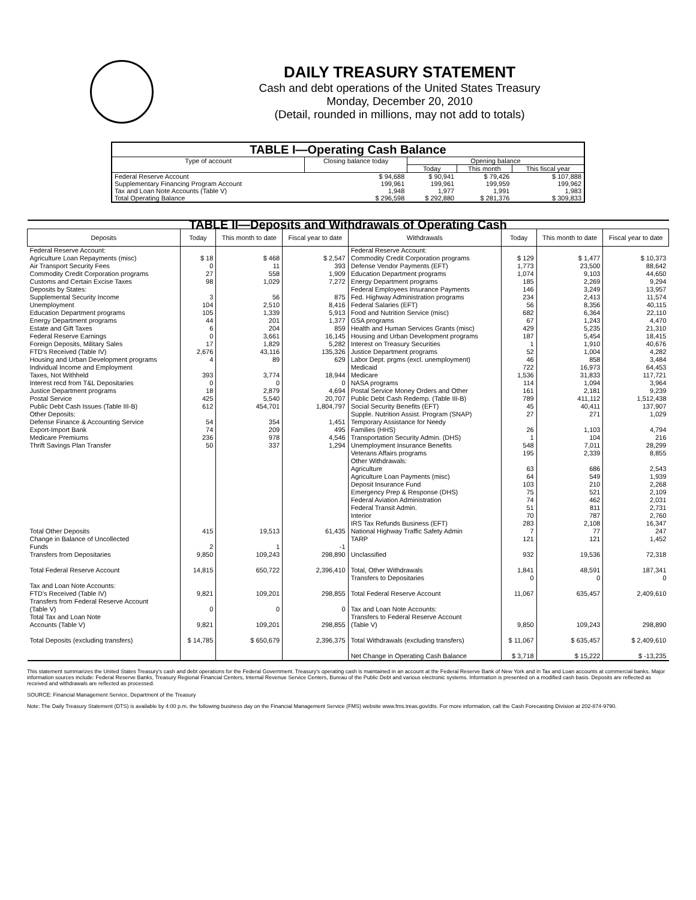DAILY TREASURY STATEMENT
Cash and debt operations of the United States Treasury
Monday, December 20, 2010
(Detail, rounded in millions, may not add to totals)
| TABLE I—Operating Cash Balance | | | | |
| Type of account | Closing balance today | Opening balance | | |
| | | Today | This month | This fiscal year |
| Federal Reserve Account Supplementary Financing Program Account Tax and Loan Note Accounts (Table V) | $ 94,688 199,961 1,948 | $ 90,941 199,961 1,977 | $ 79,426 199,959 1,991 | $ 107,888 199,962 1,983 |
| Total Operating Balance | $ 296,598 | $ 292,880 | $ 281,376 | $ 309,833 |
| TABLE II—Deposits and Withdrawals of Operating Cash | | | | | | | |
| Deposits | Today | This month to date | Fiscal year to date | Withdrawals | Today | This month to date | Fiscal year to date |
| Federal Reserve Account: Agriculture Loan Repayments (misc) Air Transport Security Fees Commodity Credit Corporation programs Customs and Certain Excise Taxes Deposits by States: Supplemental Security Income Unemployment Education Department programs Energy Department programs Estate and Gift Taxes Federal Reserve Earnings Foreign Deposits, Military Sales FTD's Received (Table IV) Housing and Urban Development programs Individual Income and Employment Taxes, Not Withheld Interest recd from T&L Depositaries Justice Department programs Postal Service Public Debt Cash Issues (Table III-B) Other Deposits: Defense Finance & Accounting Service Export-Import Bank Medicare Premiums Thrift Savings Plan Transfer Total Other Deposits Change in Balance of Uncollected Funds Transfers from Depositaries Total Federal Reserve Account Tax and Loan Note Accounts: FTD's Received (Table IV) Transfers from Federal Reserve Account (Table V) Total Tax and Loan Note Accounts (Table V) Total Deposits (excluding transfers) | $ 18 0 27 98 3 104 105 44 6 0 17 2,676 4 393 0 18 425 612 54 74 236 50 415 2 9,850 14,815 9,821 0 9,821 $ 14,785 | $ 468 11 558 1,029 56 2,510 1,339 201 204 3,661 1,829 43,116 89 3,774 0 2,879 5,540 454,701 354 209 978 337 19,513 1 109,243 650,722 109,201 0 109,201 $ 650,679 | $ 2,547 393 1,909 7,272 875 8,416 5,913 1,377 859 16,145 5,282 135,326 629 18,944 0 4,694 20,707 1,804,797 1,451 495 4,546 1,294 61,435 -1 298,890 2,396,410 298,855 0 298,855 2,396,375 | Federal Reserve Account: Commodity Credit Corporation programs Defense Vendor Payments (EFT) Education Department programs Energy Department programs Federal Employees Insurance Payments Fed. Highway Administration programs Federal Salaries (EFT) Food and Nutrition Service (misc) GSA programs Health and Human Services Grants (misc) Housing and Urban Development programs Interest on Treasury Securities Justice Department programs Labor Dept. prgms (excl. unemployment) Medicaid Medicare NASA programs Postal Service Money Orders and Other Public Debt Cash Redemp. (Table III-B) Social Security Benefits (EFT) Supple. Nutrition Assist. Program (SNAP) Temporary Assistance for Needy Families (HHS) Transportation Security Admin. (DHS) Unemployment Insurance Benefits Veterans Affairs programs Other Withdrawals: Agriculture Agriculture Loan Payments (misc) Deposit Insurance Fund Emergency Prep & Response (DHS) Federal Aviation Administration Federal Transit Admin. Interior IRS Tax Refunds Business (EFT) National Highway Traffic Safety Admin TARP Unclassified Total, Other Withdrawals Transfers to Depositaries Total Federal Reserve Account Tax and Loan Note Accounts: Transfers to Federal Reserve Account (Table V) Total Withdrawals (excluding transfers) Net Change in Operating Cash Balance | $ 129 1,773 1,074 185 146 234 56 682 67 429 187 1 52 46 722 1,536 114 161 789 45 27 26 1 548 195 63 64 103 75 74 51 70 283 7 121 932 1,841 0 11,067 9,850 $ 11,067 $ 3,718 | $ 1,477 23,500 9,103 2,269 3,249 2,413 8,356 6,364 1,243 5,235 5,454 1,910 1,004 858 16,973 31,833 1,094 2,181 411,112 40,411 271 1,103 104 7,011 2,339 686 549 210 521 462 811 787 2,108 77 121 19,536 48,591 0 635,457 109,243 $ 635,457 $ 15,222 | $ 10,373 88,642 44,650 9,294 13,957 11,574 40,115 22,110 4,470 21,310 18,415 40,676 4,282 3,484 64,453 117,721 3,964 9,239 1,512,438 137,907 1,029 4,794 216 28,299 8,855 2,543 1,939 2,268 2,109 2,031 2,731 2,760 16,347 247 1,452 72,318 187,341 0 2,409,610 298,890 $ 2,409,610 $ -13,235 |
This statement summarizes the United States Treasury's cash and debt operations for the Federal Government. Treasury's operating cash is maintained in an account at the Federal Reserve Bank of New York and in Tax and Loan accounts at commercial banks. Major information sources include: Federal Reserve Banks, Treasury Regional Financial Centers, Internal Revenue Service Centers, Bureau of the Public Debt and various electronic systems. Information is presented on a modified cash basis. Deposits are reflected as received and withdrawals are reflected as processed.
SOURCE: Financial Management Service, Department of the Treasury
Note: The Daily Treasury Statement (DTS) is available by 4:00 p.m. the following business day on the Financial Management Service (FMS) website www.fms.treas.gov/dts. For more information, call the Cash Forecasting Division at 202-874-9790.